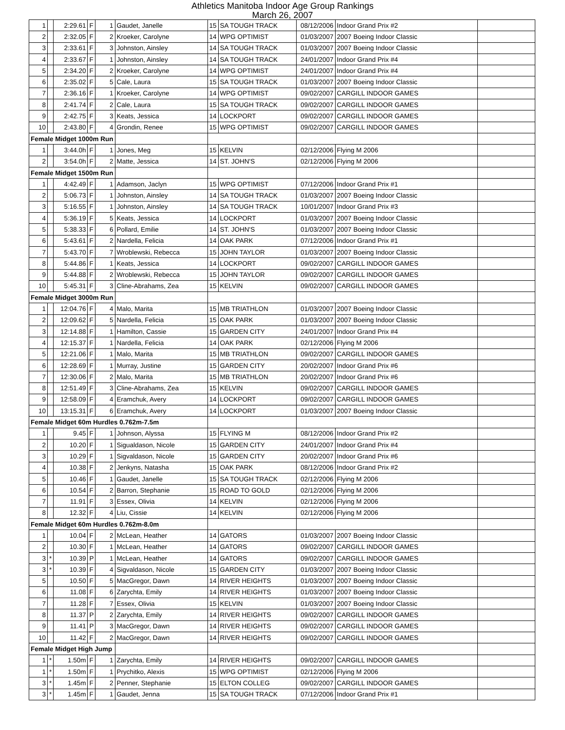Athletics Manitoba Indoor Age Group Rankings
March 26, 2007
| 1 | | 2:29.61 | F | 1 | Gaudet, Janelle | 15 | SA TOUGH TRACK | 08/12/2006 | Indoor Grand Prix #2 | |
| 2 | | 2:32.05 | F | 2 | Kroeker, Carolyne | 14 | WPG OPTIMIST | 01/03/2007 | 2007 Boeing Indoor Classic | |
| 3 | | 2:33.61 | F | 3 | Johnston, Ainsley | 14 | SA TOUGH TRACK | 01/03/2007 | 2007 Boeing Indoor Classic | |
| 4 | | 2:33.67 | F | 1 | Johnston, Ainsley | 14 | SA TOUGH TRACK | 24/01/2007 | Indoor Grand Prix #4 | |
| 5 | | 2:34.20 | F | 2 | Kroeker, Carolyne | 14 | WPG OPTIMIST | 24/01/2007 | Indoor Grand Prix #4 | |
| 6 | | 2:35.02 | F | 5 | Cale, Laura | 15 | SA TOUGH TRACK | 01/03/2007 | 2007 Boeing Indoor Classic | |
| 7 | | 2:36.16 | F | 1 | Kroeker, Carolyne | 14 | WPG OPTIMIST | 09/02/2007 | CARGILL INDOOR GAMES | |
| 8 | | 2:41.74 | F | 2 | Cale, Laura | 15 | SA TOUGH TRACK | 09/02/2007 | CARGILL INDOOR GAMES | |
| 9 | | 2:42.75 | F | 3 | Keats, Jessica | 14 | LOCKPORT | 09/02/2007 | CARGILL INDOOR GAMES | |
| 10 | | 2:43.80 | F | 4 | Grondin, Renee | 15 | WPG OPTIMIST | 09/02/2007 | CARGILL INDOOR GAMES | |
| Female Midget 1000m Run | | | | | | | | | | |
| 1 | | 3:44.0h | F | 1 | Jones, Meg | 15 | KELVIN | 02/12/2006 | Flying M 2006 | |
| 2 | | 3:54.0h | F | 2 | Matte, Jessica | 14 | ST. JOHN'S | 02/12/2006 | Flying M 2006 | |
| Female Midget 1500m Run | | | | | | | | | | |
| 1 | | 4:42.49 | F | 1 | Adamson, Jaclyn | 15 | WPG OPTIMIST | 07/12/2006 | Indoor Grand Prix #1 | |
| 2 | | 5:06.73 | F | 1 | Johnston, Ainsley | 14 | SA TOUGH TRACK | 01/03/2007 | 2007 Boeing Indoor Classic | |
| 3 | | 5:16.55 | F | 1 | Johnston, Ainsley | 14 | SA TOUGH TRACK | 10/01/2007 | Indoor Grand Prix #3 | |
| 4 | | 5:36.19 | F | 5 | Keats, Jessica | 14 | LOCKPORT | 01/03/2007 | 2007 Boeing Indoor Classic | |
| 5 | | 5:38.33 | F | 6 | Pollard, Emilie | 14 | ST. JOHN'S | 01/03/2007 | 2007 Boeing Indoor Classic | |
| 6 | | 5:43.61 | F | 2 | Nardella, Felicia | 14 | OAK PARK | 07/12/2006 | Indoor Grand Prix #1 | |
| 7 | | 5:43.70 | F | 7 | Wroblewski, Rebecca | 15 | JOHN TAYLOR | 01/03/2007 | 2007 Boeing Indoor Classic | |
| 8 | | 5:44.86 | F | 1 | Keats, Jessica | 14 | LOCKPORT | 09/02/2007 | CARGILL INDOOR GAMES | |
| 9 | | 5:44.88 | F | 2 | Wroblewski, Rebecca | 15 | JOHN TAYLOR | 09/02/2007 | CARGILL INDOOR GAMES | |
| 10 | | 5:45.31 | F | 3 | Cline-Abrahams, Zea | 15 | KELVIN | 09/02/2007 | CARGILL INDOOR GAMES | |
| Female Midget 3000m Run | | | | | | | | | | |
| 1 | | 12:04.76 | F | 4 | Malo, Marita | 15 | MB TRIATHLON | 01/03/2007 | 2007 Boeing Indoor Classic | |
| 2 | | 12:09.62 | F | 5 | Nardella, Felicia | 15 | OAK PARK | 01/03/2007 | 2007 Boeing Indoor Classic | |
| 3 | | 12:14.88 | F | 1 | Hamilton, Cassie | 15 | GARDEN CITY | 24/01/2007 | Indoor Grand Prix #4 | |
| 4 | | 12:15.37 | F | 1 | Nardella, Felicia | 14 | OAK PARK | 02/12/2006 | Flying M 2006 | |
| 5 | | 12:21.06 | F | 1 | Malo, Marita | 15 | MB TRIATHLON | 09/02/2007 | CARGILL INDOOR GAMES | |
| 6 | | 12:28.69 | F | 1 | Murray, Justine | 15 | GARDEN CITY | 20/02/2007 | Indoor Grand Prix #6 | |
| 7 | | 12:30.06 | F | 2 | Malo, Marita | 15 | MB TRIATHLON | 20/02/2007 | Indoor Grand Prix #6 | |
| 8 | | 12:51.49 | F | 3 | Cline-Abrahams, Zea | 15 | KELVIN | 09/02/2007 | CARGILL INDOOR GAMES | |
| 9 | | 12:58.09 | F | 4 | Eramchuk, Avery | 14 | LOCKPORT | 09/02/2007 | CARGILL INDOOR GAMES | |
| 10 | | 13:15.31 | F | 6 | Eramchuk, Avery | 14 | LOCKPORT | 01/03/2007 | 2007 Boeing Indoor Classic | |
| Female Midget 60m Hurdles 0.762m-7.5m | | | | | | | | | | |
| 1 | | 9.45 | F | 1 | Johnson, Alyssa | 15 | FLYING M | 08/12/2006 | Indoor Grand Prix #2 | |
| 2 | | 10.20 | F | 1 | Sigualdason, Nicole | 15 | GARDEN CITY | 24/01/2007 | Indoor Grand Prix #4 | |
| 3 | | 10.29 | F | 1 | Sigvaldason, Nicole | 15 | GARDEN CITY | 20/02/2007 | Indoor Grand Prix #6 | |
| 4 | | 10.38 | F | 2 | Jenkyns, Natasha | 15 | OAK PARK | 08/12/2006 | Indoor Grand Prix #2 | |
| 5 | | 10.46 | F | 1 | Gaudet, Janelle | 15 | SA TOUGH TRACK | 02/12/2006 | Flying M 2006 | |
| 6 | | 10.54 | F | 2 | Barron, Stephanie | 15 | ROAD TO GOLD | 02/12/2006 | Flying M 2006 | |
| 7 | | 11.91 | F | 3 | Essex, Olivia | 14 | KELVIN | 02/12/2006 | Flying M 2006 | |
| 8 | | 12.32 | F | 4 | Liu, Cissie | 14 | KELVIN | 02/12/2006 | Flying M 2006 | |
| Female Midget 60m Hurdles 0.762m-8.0m | | | | | | | | | | |
| 1 | | 10.04 | F | 2 | McLean, Heather | 14 | GATORS | 01/03/2007 | 2007 Boeing Indoor Classic | |
| 2 | | 10.30 | F | 1 | McLean, Heather | 14 | GATORS | 09/02/2007 | CARGILL INDOOR GAMES | |
| 3 | * | 10.39 | P | 1 | McLean, Heather | 14 | GATORS | 09/02/2007 | CARGILL INDOOR GAMES | |
| 3 | * | 10.39 | F | 4 | Sigvaldason, Nicole | 15 | GARDEN CITY | 01/03/2007 | 2007 Boeing Indoor Classic | |
| 5 | | 10.50 | F | 5 | MacGregor, Dawn | 14 | RIVER HEIGHTS | 01/03/2007 | 2007 Boeing Indoor Classic | |
| 6 | | 11.08 | F | 6 | Zarychta, Emily | 14 | RIVER HEIGHTS | 01/03/2007 | 2007 Boeing Indoor Classic | |
| 7 | | 11.28 | F | 7 | Essex, Olivia | 15 | KELVIN | 01/03/2007 | 2007 Boeing Indoor Classic | |
| 8 | | 11.37 | P | 2 | Zarychta, Emily | 14 | RIVER HEIGHTS | 09/02/2007 | CARGILL INDOOR GAMES | |
| 9 | | 11.41 | P | 3 | MacGregor, Dawn | 14 | RIVER HEIGHTS | 09/02/2007 | CARGILL INDOOR GAMES | |
| 10 | | 11.42 | F | 2 | MacGregor, Dawn | 14 | RIVER HEIGHTS | 09/02/2007 | CARGILL INDOOR GAMES | |
| Female Midget High Jump | | | | | | | | | | |
| 1 | * | 1.50m | F | 1 | Zarychta, Emily | 14 | RIVER HEIGHTS | 09/02/2007 | CARGILL INDOOR GAMES | |
| 1 | * | 1.50m | F | 1 | Prychitko, Alexis | 15 | WPG OPTIMIST | 02/12/2006 | Flying M 2006 | |
| 3 | * | 1.45m | F | 2 | Penner, Stephanie | 15 | ELTON COLLEG | 09/02/2007 | CARGILL INDOOR GAMES | |
| 3 | * | 1.45m | F | 1 | Gaudet, Jenna | 15 | SA TOUGH TRACK | 07/12/2006 | Indoor Grand Prix #1 | |